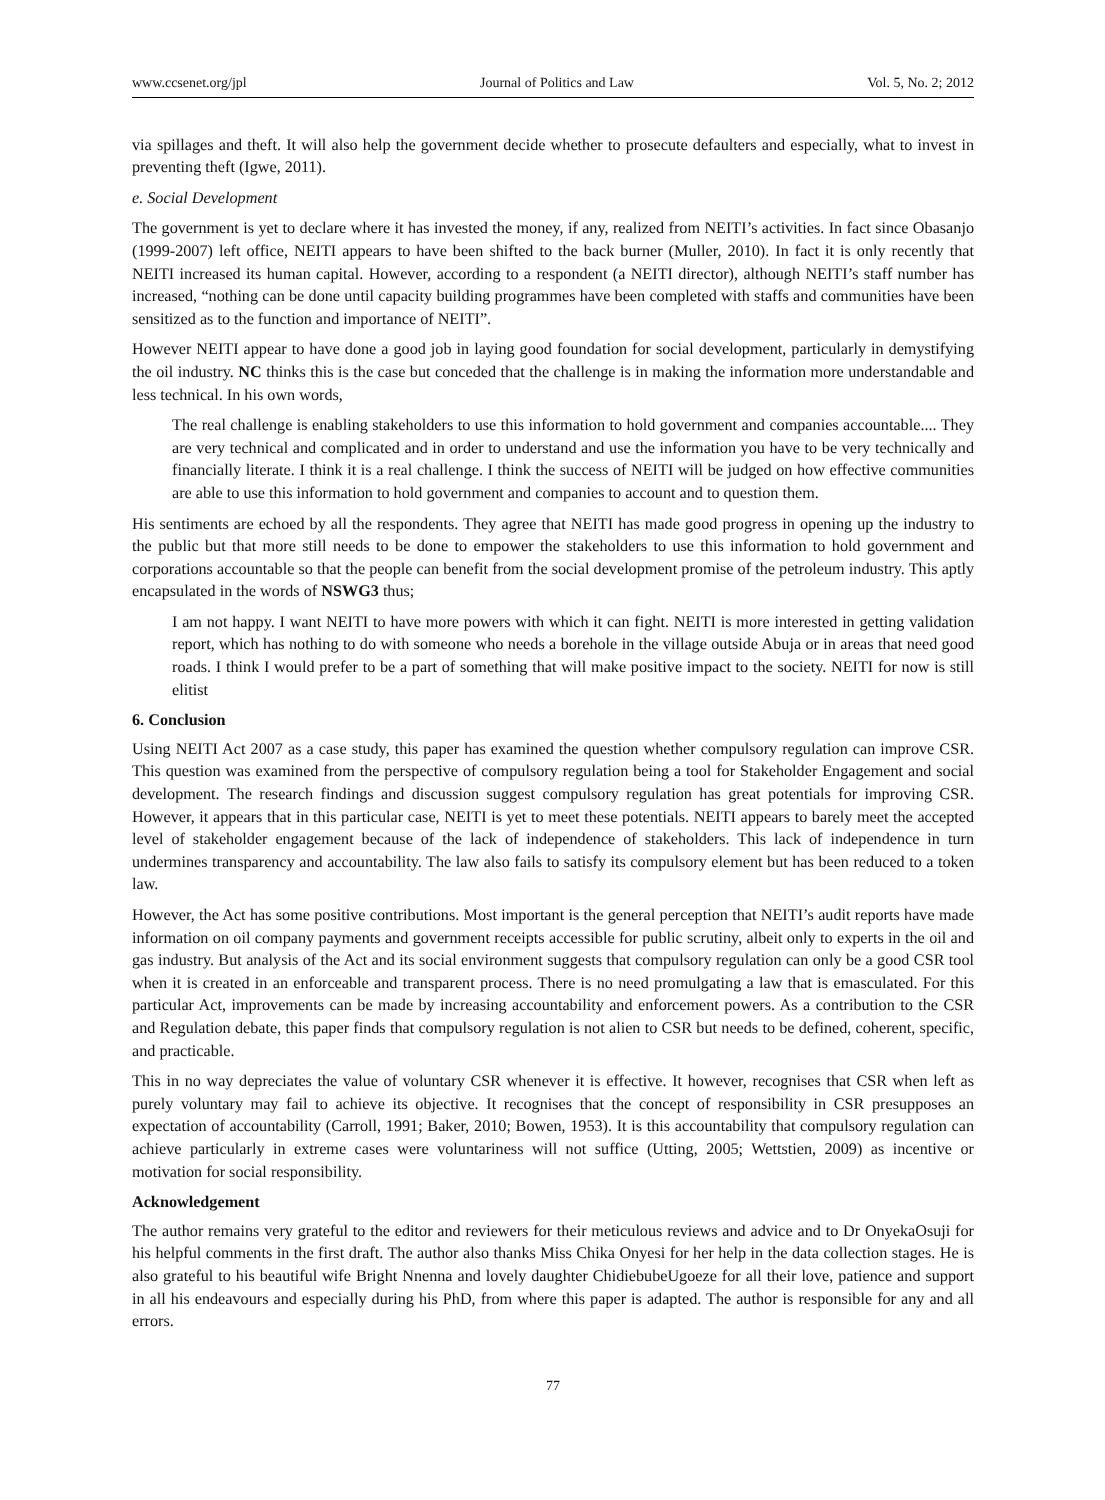www.ccsenet.org/jpl Journal of Politics and Law Vol. 5, No. 2; 2012
via spillages and theft. It will also help the government decide whether to prosecute defaulters and especially, what to invest in preventing theft (Igwe, 2011).
e. Social Development
The government is yet to declare where it has invested the money, if any, realized from NEITI’s activities. In fact since Obasanjo (1999-2007) left office, NEITI appears to have been shifted to the back burner (Muller, 2010). In fact it is only recently that NEITI increased its human capital. However, according to a respondent (a NEITI director), although NEITI’s staff number has increased, “nothing can be done until capacity building programmes have been completed with staffs and communities have been sensitized as to the function and importance of NEITI”.
However NEITI appear to have done a good job in laying good foundation for social development, particularly in demystifying the oil industry. NC thinks this is the case but conceded that the challenge is in making the information more understandable and less technical. In his own words,
The real challenge is enabling stakeholders to use this information to hold government and companies accountable.... They are very technical and complicated and in order to understand and use the information you have to be very technically and financially literate. I think it is a real challenge. I think the success of NEITI will be judged on how effective communities are able to use this information to hold government and companies to account and to question them.
His sentiments are echoed by all the respondents. They agree that NEITI has made good progress in opening up the industry to the public but that more still needs to be done to empower the stakeholders to use this information to hold government and corporations accountable so that the people can benefit from the social development promise of the petroleum industry. This aptly encapsulated in the words of NSWG3 thus;
I am not happy. I want NEITI to have more powers with which it can fight. NEITI is more interested in getting validation report, which has nothing to do with someone who needs a borehole in the village outside Abuja or in areas that need good roads. I think I would prefer to be a part of something that will make positive impact to the society. NEITI for now is still elitist
6. Conclusion
Using NEITI Act 2007 as a case study, this paper has examined the question whether compulsory regulation can improve CSR. This question was examined from the perspective of compulsory regulation being a tool for Stakeholder Engagement and social development. The research findings and discussion suggest compulsory regulation has great potentials for improving CSR. However, it appears that in this particular case, NEITI is yet to meet these potentials. NEITI appears to barely meet the accepted level of stakeholder engagement because of the lack of independence of stakeholders. This lack of independence in turn undermines transparency and accountability. The law also fails to satisfy its compulsory element but has been reduced to a token law.
However, the Act has some positive contributions. Most important is the general perception that NEITI’s audit reports have made information on oil company payments and government receipts accessible for public scrutiny, albeit only to experts in the oil and gas industry. But analysis of the Act and its social environment suggests that compulsory regulation can only be a good CSR tool when it is created in an enforceable and transparent process. There is no need promulgating a law that is emasculated. For this particular Act, improvements can be made by increasing accountability and enforcement powers. As a contribution to the CSR and Regulation debate, this paper finds that compulsory regulation is not alien to CSR but needs to be defined, coherent, specific, and practicable.
This in no way depreciates the value of voluntary CSR whenever it is effective. It however, recognises that CSR when left as purely voluntary may fail to achieve its objective. It recognises that the concept of responsibility in CSR presupposes an expectation of accountability (Carroll, 1991; Baker, 2010; Bowen, 1953). It is this accountability that compulsory regulation can achieve particularly in extreme cases were voluntariness will not suffice (Utting, 2005; Wettstien, 2009) as incentive or motivation for social responsibility.
Acknowledgement
The author remains very grateful to the editor and reviewers for their meticulous reviews and advice and to Dr OnyekaOsuji for his helpful comments in the first draft. The author also thanks Miss Chika Onyesi for her help in the data collection stages. He is also grateful to his beautiful wife Bright Nnenna and lovely daughter ChidiebubeUgoeze for all their love, patience and support in all his endeavours and especially during his PhD, from where this paper is adapted. The author is responsible for any and all errors.
77